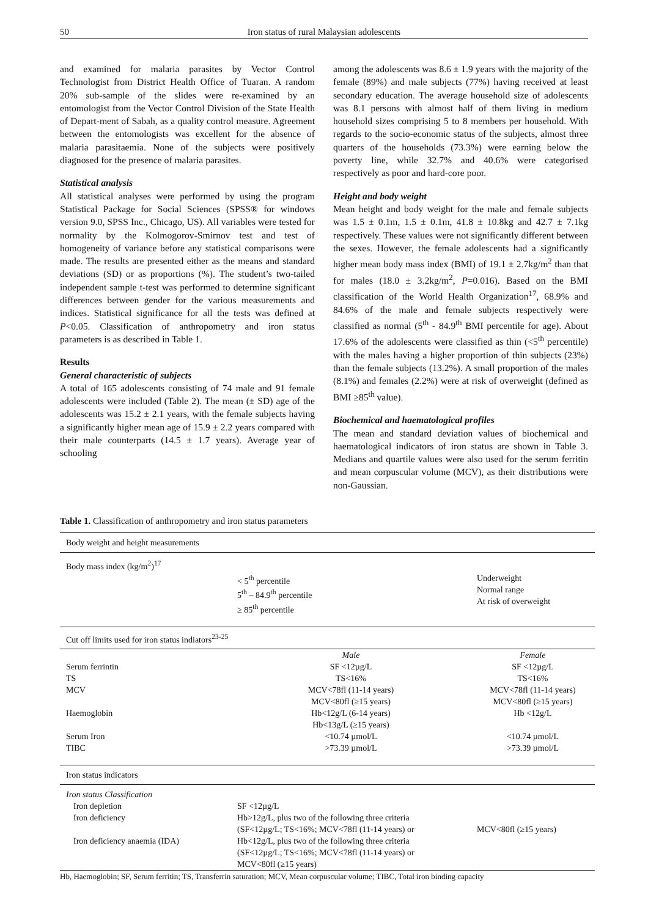50 Iron status of rural Malaysian adolescents
and examined for malaria parasites by Vector Control Technologist from District Health Office of Tuaran. A random 20% sub-sample of the slides were re-examined by an entomologist from the Vector Control Division of the State Health of Depart-ment of Sabah, as a quality control measure. Agreement between the entomologists was excellent for the absence of malaria parasitaemia. None of the subjects were positively diagnosed for the presence of malaria parasites.
Statistical analysis
All statistical analyses were performed by using the program Statistical Package for Social Sciences (SPSS® for windows version 9.0, SPSS Inc., Chicago, US). All variables were tested for normality by the Kolmogorov-Smirnov test and test of homogeneity of variance before any statistical comparisons were made. The results are presented either as the means and standard deviations (SD) or as proportions (%). The student’s two-tailed independent sample t-test was performed to determine significant differences between gender for the various measurements and indices. Statistical significance for all the tests was defined at P<0.05. Classification of anthropometry and iron status parameters is as described in Table 1.
Results
General characteristic of subjects
A total of 165 adolescents consisting of 74 male and 91 female adolescents were included (Table 2). The mean (± SD) age of the adolescents was 15.2 ± 2.1 years, with the female subjects having a significantly higher mean age of 15.9 ± 2.2 years compared with their male counterparts (14.5 ± 1.7 years). Average year of schooling
among the adolescents was 8.6 ± 1.9 years with the majority of the female (89%) and male subjects (77%) having received at least secondary education. The average household size of adolescents was 8.1 persons with almost half of them living in medium household sizes comprising 5 to 8 members per household. With regards to the socio-economic status of the subjects, almost three quarters of the households (73.3%) were earning below the poverty line, while 32.7% and 40.6% were categorised respectively as poor and hard-core poor.
Height and body weight
Mean height and body weight for the male and female subjects was 1.5 ± 0.1m, 1.5 ± 0.1m, 41.8 ± 10.8kg and 42.7 ± 7.1kg respectively. These values were not significantly different between the sexes. However, the female adolescents had a significantly higher mean body mass index (BMI) of 19.1 ± 2.7kg/m<sup>2</sup> than that for males (18.0 ± 3.2kg/m<sup>2</sup>, P=0.016). Based on the BMI classification of the World Health Organization<sup>17</sup>, 68.9% and 84.6% of the male and female subjects respectively were classified as normal (5<sup>th</sup> - 84.9<sup>th</sup> BMI percentile for age). About 17.6% of the adolescents were classified as thin (<5<sup>th</sup> percentile) with the males having a higher proportion of thin subjects (23%) than the female subjects (13.2%). A small proportion of the males (8.1%) and females (2.2%) were at risk of overweight (defined as BMI ≥85<sup>th</sup> value).
Biochemical and haematological profiles
The mean and standard deviation values of biochemical and haematological indicators of iron status are shown in Table 3. Medians and quartile values were also used for the serum ferritin and mean corpuscular volume (MCV), as their distributions were non-Gaussian.
Table 1. Classification of anthropometry and iron status parameters
| Body weight and height measurements | | |
| Body mass index (kg/m<sup>2</sup>)<sup>17</sup> | | |
| | < 5<sup>th</sup> percentile 5<sup>th</sup> – 84.9<sup>th</sup> percentile ≥ 85<sup>th</sup> percentile | Underweight Normal range At risk of overweight |
| Cut off limits used for iron status indiators<sup>23-25</sup> | | |
| | Male | Female |
| Serum ferrintin | SF <12µg/L | SF <12µg/L |
| TS | TS<16% | TS<16% |
| MCV | MCV<78fl (11-14 years) MCV<80fl (≥15 years) | MCV<78fl (11-14 years) MCV<80fl (≥15 years) |
| Haemoglobin | Hb<12g/L (6-14 years) Hb<13g/L (≥15 years) | Hb <12g/L |
| Serum Iron | <10.74 µmol/L | <10.74 µmol/L |
| TIBC | >73.39 µmol/L | >73.39 µmol/L |
| Iron status indicators | | |
| Iron status Classification | | |
| Iron depletion | SF <12µg/L | |
| Iron deficiency | Hb>12g/L, plus two of the following three criteria (SF<12µg/L; TS<16%; MCV<78fl (11-14 years) or | MCV<80fl (≥15 years) |
| Iron deficiency anaemia (IDA) | Hb<12g/L, plus two of the following three criteria (SF<12µg/L; TS<16%; MCV<78fl (11-14 years) or MCV<80fl (≥15 years) | |
Hb, Haemoglobin; SF, Serum ferritin; TS, Transferrin saturation; MCV, Mean corpuscular volume; TIBC, Total iron binding capacity